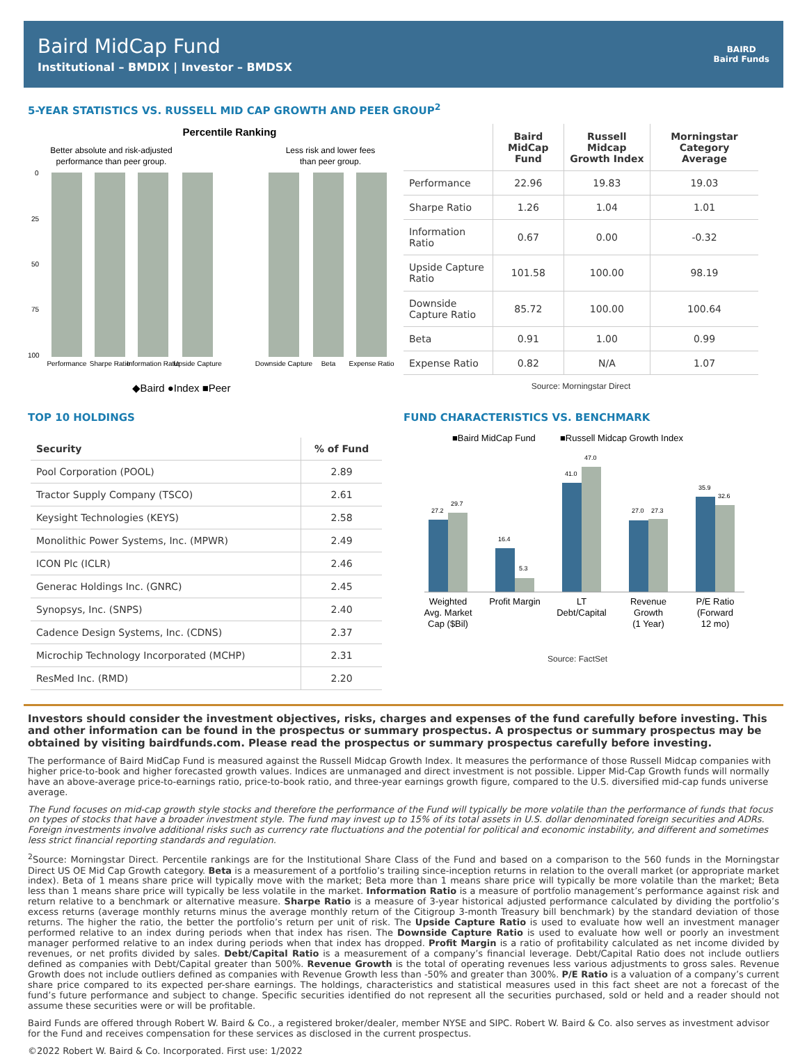Baird MidCap Fund
Institutional – BMDIX | Investor – BMDSX
BAIRD
Baird Funds
5-YEAR STATISTICS VS. RUSSELL MID CAP GROWTH AND PEER GROUP<sup>2</sup>
Percentile Ranking
Better absolute and risk-adjusted
performance than peer group.
Less risk and lower fees
than peer group.
0
25
50
75
100
Performance
Sharpe Ratio
Information Ratio
Upside Capture
Downside Capture
Beta
Expense Ratio
◆Baird ●Index ■Peer
| | Baird MidCap Fund | Russell Midcap Growth Index | Morningstar Category Average |
| --- | --- | --- | --- |
| Performance | 22.96 | 19.83 | 19.03 |
| Sharpe Ratio | 1.26 | 1.04 | 1.01 |
| Information Ratio | 0.67 | 0.00 | -0.32 |
| Upside Capture Ratio | 101.58 | 100.00 | 98.19 |
| Downside Capture Ratio | 85.72 | 100.00 | 100.64 |
| Beta | 0.91 | 1.00 | 0.99 |
| Expense Ratio | 0.82 | N/A | 1.07 |
| Source: Morningstar Direct | | | |
TOP 10 HOLDINGS
| Security | % of Fund |
| --- | --- |
| Pool Corporation (POOL) | 2.89 |
| Tractor Supply Company (TSCO) | 2.61 |
| Keysight Technologies (KEYS) | 2.58 |
| Monolithic Power Systems, Inc. (MPWR) | 2.49 |
| ICON Plc (ICLR) | 2.46 |
| Generac Holdings Inc. (GNRC) | 2.45 |
| Synopsys, Inc. (SNPS) | 2.40 |
| Cadence Design Systems, Inc. (CDNS) | 2.37 |
| Microchip Technology Incorporated (MCHP) | 2.31 |
| ResMed Inc. (RMD) | 2.20 |
FUND CHARACTERISTICS VS. BENCHMARK
■Baird MidCap Fund
■Russell Midcap Growth Index
27.2
29.7
16.4
5.3
41.0
47.0
27.0
27.3
35.9
32.6
Weighted
Avg. Market
Cap ($Bil)
Profit Margin
LT
Debt/Capital
Revenue
Growth
(1 Year)
P/E Ratio
(Forward
12 mo)
Source: FactSet
Investors should consider the investment objectives, risks, charges and expenses of the fund carefully before investing. This and other information can be found in the prospectus or summary prospectus. A prospectus or summary prospectus may be obtained by visiting bairdfunds.com. Please read the prospectus or summary prospectus carefully before investing.
The performance of Baird MidCap Fund is measured against the Russell Midcap Growth Index. It measures the performance of those Russell Midcap companies with higher price-to-book and higher forecasted growth values. Indices are unmanaged and direct investment is not possible. Lipper Mid-Cap Growth funds will normally have an above-average price-to-earnings ratio, price-to-book ratio, and three-year earnings growth figure, compared to the U.S. diversified mid-cap funds universe average.
The Fund focuses on mid-cap growth style stocks and therefore the performance of the Fund will typically be more volatile than the performance of funds that focus on types of stocks that have a broader investment style. The fund may invest up to 15% of its total assets in U.S. dollar denominated foreign securities and ADRs. Foreign investments involve additional risks such as currency rate fluctuations and the potential for political and economic instability, and different and sometimes less strict financial reporting standards and regulation.
<sup>2</sup> Source: Morningstar Direct. Percentile rankings are for the Institutional Share Class of the Fund and based on a comparison to the 560 funds in the Morningstar Direct US OE Mid Cap Growth category. Beta is a measurement of a portfolio’s trailing since-inception returns in relation to the overall market (or appropriate market index). Beta of 1 means share price will typically move with the market; Beta more than 1 means share price will typically be more volatile than the market; Beta less than 1 means share price will typically be less volatile in the market. Information Ratio is a measure of portfolio management’s performance against risk and return relative to a benchmark or alternative measure. Sharpe Ratio is a measure of 3-year historical adjusted performance calculated by dividing the portfolio’s excess returns (average monthly returns minus the average monthly return of the Citigroup 3-month Treasury bill benchmark) by the standard deviation of those returns. The higher the ratio, the better the portfolio’s return per unit of risk. The Upside Capture Ratio is used to evaluate how well an investment manager performed relative to an index during periods when that index has risen. The Downside Capture Ratio is used to evaluate how well or poorly an investment manager performed relative to an index during periods when that index has dropped. Profit Margin is a ratio of profitability calculated as net income divided by revenues, or net profits divided by sales. Debt/Capital Ratio is a measurement of a company’s financial leverage. Debt/Capital Ratio does not include outliers defined as companies with Debt/Capital greater than 500%. Revenue Growth is the total of operating revenues less various adjustments to gross sales. Revenue Growth does not include outliers defined as companies with Revenue Growth less than -50% and greater than 300%. P/E Ratio is a valuation of a company’s current share price compared to its expected per-share earnings. The holdings, characteristics and statistical measures used in this fact sheet are not a forecast of the fund’s future performance and subject to change. Specific securities identified do not represent all the securities purchased, sold or held and a reader should not assume these securities were or will be profitable.
Baird Funds are offered through Robert W. Baird & Co., a registered broker/dealer, member NYSE and SIPC. Robert W. Baird & Co. also serves as investment advisor for the Fund and receives compensation for these services as disclosed in the current prospectus.
©2022 Robert W. Baird & Co. Incorporated. First use: 1/2022